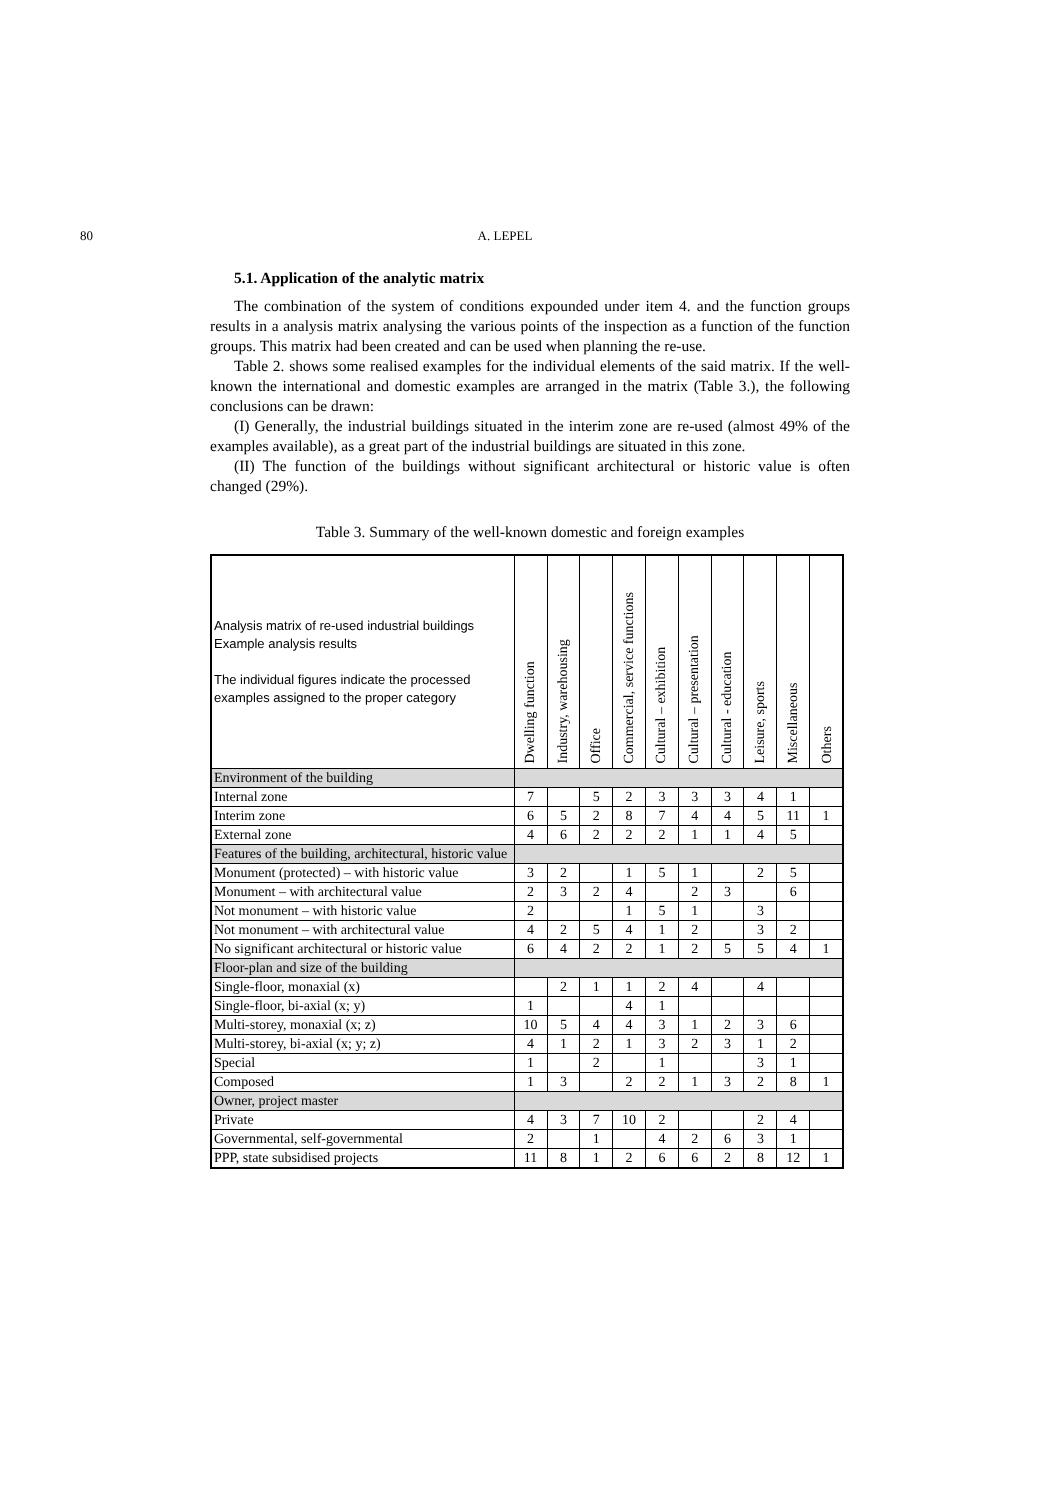80 A. LEPEL
5.1. Application of the analytic matrix
The combination of the system of conditions expounded under item 4. and the function groups results in a analysis matrix analysing the various points of the inspection as a function of the function groups. This matrix had been created and can be used when planning the re-use.
Table 2. shows some realised examples for the individual elements of the said matrix. If the well-known the international and domestic examples are arranged in the matrix (Table 3.), the following conclusions can be drawn:
(I) Generally, the industrial buildings situated in the interim zone are re-used (almost 49% of the examples available), as a great part of the industrial buildings are situated in this zone.
(II) The function of the buildings without significant architectural or historic value is often changed (29%).
Table 3. Summary of the well-known domestic and foreign examples
| Analysis matrix of re-used industrial buildings Example analysis results The individual figures indicate the processed examples assigned to the proper category | Dwelling function | Industry, warehousing | Office | Commercial, service functions | Cultural – exhibition | Cultural – presentation | Cultural - education | Leisure, sports | Miscellaneous | Others |
| --- | --- | --- | --- | --- | --- | --- | --- | --- | --- | --- |
| Environment of the building | | | | | | | | | | |
| Internal zone | 7 | | 5 | 2 | 3 | 3 | 3 | 4 | 1 | |
| Interim zone | 6 | 5 | 2 | 8 | 7 | 4 | 4 | 5 | 11 | 1 |
| External zone | 4 | 6 | 2 | 2 | 2 | 1 | 1 | 4 | 5 | |
| Features of the building, architectural, historic value | | | | | | | | | | |
| Monument (protected) – with historic value | 3 | 2 | | 1 | 5 | 1 | | 2 | 5 | |
| Monument – with architectural value | 2 | 3 | 2 | 4 | | 2 | 3 | | 6 | |
| Not monument – with historic value | 2 | | | 1 | 5 | 1 | | 3 | | |
| Not monument – with architectural value | 4 | 2 | 5 | 4 | 1 | 2 | | 3 | 2 | |
| No significant architectural or historic value | 6 | 4 | 2 | 2 | 1 | 2 | 5 | 5 | 4 | 1 |
| Floor-plan and size of the building | | | | | | | | | | |
| Single-floor, monaxial (x) | | 2 | 1 | 1 | 2 | 4 | | 4 | | |
| Single-floor, bi-axial (x; y) | 1 | | | 4 | 1 | | | | | |
| Multi-storey, monaxial (x; z) | 10 | 5 | 4 | 4 | 3 | 1 | 2 | 3 | 6 | |
| Multi-storey, bi-axial (x; y; z) | 4 | 1 | 2 | 1 | 3 | 2 | 3 | 1 | 2 | |
| Special | 1 | | 2 | | 1 | | | 3 | 1 | |
| Composed | 1 | 3 | | 2 | 2 | 1 | 3 | 2 | 8 | 1 |
| Owner, project master | | | | | | | | | | |
| Private | 4 | 3 | 7 | 10 | 2 | | | 2 | 4 | |
| Governmental, self-governmental | 2 | | 1 | | 4 | 2 | 6 | 3 | 1 | |
| PPP, state subsidised projects | 11 | 8 | 1 | 2 | 6 | 6 | 2 | 8 | 12 | 1 |